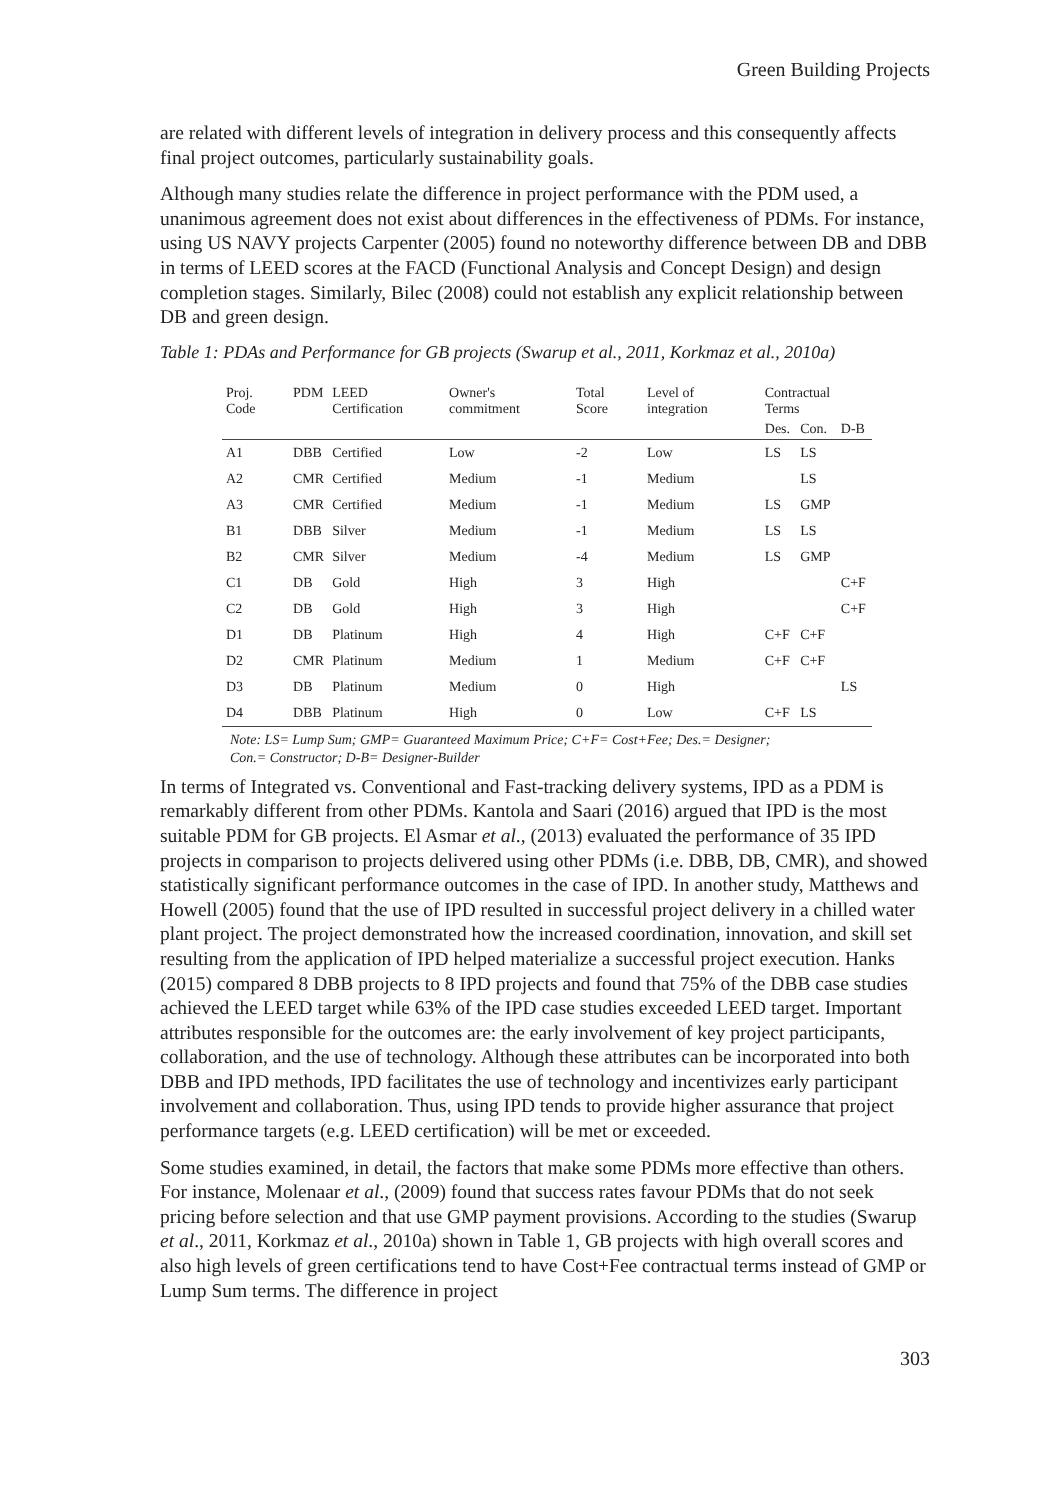Green Building Projects
are related with different levels of integration in delivery process and this consequently affects final project outcomes, particularly sustainability goals.
Although many studies relate the difference in project performance with the PDM used, a unanimous agreement does not exist about differences in the effectiveness of PDMs. For instance, using US NAVY projects Carpenter (2005) found no noteworthy difference between DB and DBB in terms of LEED scores at the FACD (Functional Analysis and Concept Design) and design completion stages. Similarly, Bilec (2008) could not establish any explicit relationship between DB and green design.
Table 1: PDAs and Performance for GB projects (Swarup et al., 2011, Korkmaz et al., 2010a)
| Proj. Code | PDM | LEED Certification | Owner's commitment | Total Score | Level of integration | Contractual Terms | | |
| --- | --- | --- | --- | --- | --- | --- | --- | --- |
| | | | | | | Des. | Con. | D-B |
| A1 | DBB | Certified | Low | -2 | Low | LS | LS | |
| A2 | CMR | Certified | Medium | -1 | Medium | | LS | |
| A3 | CMR | Certified | Medium | -1 | Medium | LS | GMP | |
| B1 | DBB | Silver | Medium | -1 | Medium | LS | LS | |
| B2 | CMR | Silver | Medium | -4 | Medium | LS | GMP | |
| C1 | DB | Gold | High | 3 | High | | | C+F |
| C2 | DB | Gold | High | 3 | High | | | C+F |
| D1 | DB | Platinum | High | 4 | High | C+F | C+F | |
| D2 | CMR | Platinum | Medium | 1 | Medium | C+F | C+F | |
| D3 | DB | Platinum | Medium | 0 | High | | | LS |
| D4 | DBB | Platinum | High | 0 | Low | C+F | LS | |
Note: LS= Lump Sum; GMP= Guaranteed Maximum Price; C+F= Cost+Fee; Des.= Designer;
Con.= Constructor; D-B= Designer-Builder
In terms of Integrated vs. Conventional and Fast-tracking delivery systems, IPD as a PDM is remarkably different from other PDMs. Kantola and Saari (2016) argued that IPD is the most suitable PDM for GB projects. El Asmar et al., (2013) evaluated the performance of 35 IPD projects in comparison to projects delivered using other PDMs (i.e. DBB, DB, CMR), and showed statistically significant performance outcomes in the case of IPD. In another study, Matthews and Howell (2005) found that the use of IPD resulted in successful project delivery in a chilled water plant project. The project demonstrated how the increased coordination, innovation, and skill set resulting from the application of IPD helped materialize a successful project execution. Hanks (2015) compared 8 DBB projects to 8 IPD projects and found that 75% of the DBB case studies achieved the LEED target while 63% of the IPD case studies exceeded LEED target. Important attributes responsible for the outcomes are: the early involvement of key project participants, collaboration, and the use of technology. Although these attributes can be incorporated into both DBB and IPD methods, IPD facilitates the use of technology and incentivizes early participant involvement and collaboration. Thus, using IPD tends to provide higher assurance that project performance targets (e.g. LEED certification) will be met or exceeded.
Some studies examined, in detail, the factors that make some PDMs more effective than others. For instance, Molenaar et al., (2009) found that success rates favour PDMs that do not seek pricing before selection and that use GMP payment provisions. According to the studies (Swarup et al., 2011, Korkmaz et al., 2010a) shown in Table 1, GB projects with high overall scores and also high levels of green certifications tend to have Cost+Fee contractual terms instead of GMP or Lump Sum terms. The difference in project
303